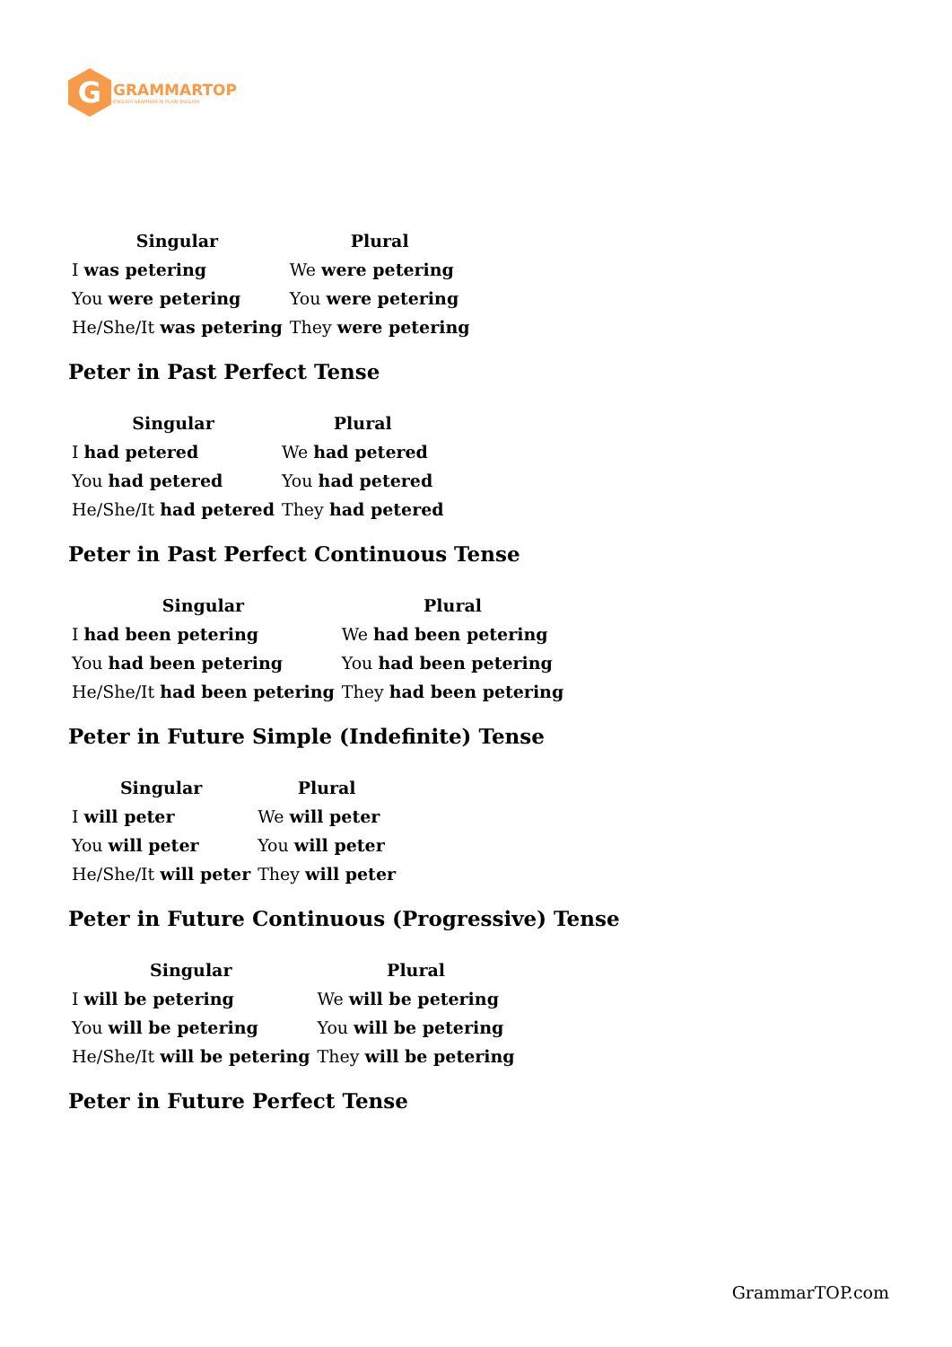G
GRAMMARTOP
ENGLISH GRAMMAR IN PLAIN ENGLISH
| Singular | Plural |
| --- | --- |
| I was petering | We were petering |
| You were petering | You were petering |
| He/She/It was petering | They were petering |
Peter in Past Perfect Tense
| Singular | Plural |
| --- | --- |
| I had petered | We had petered |
| You had petered | You had petered |
| He/She/It had petered | They had petered |
Peter in Past Perfect Continuous Tense
| Singular | Plural |
| --- | --- |
| I had been petering | We had been petering |
| You had been petering | You had been petering |
| He/She/It had been petering | They had been petering |
Peter in Future Simple (Indefinite) Tense
| Singular | Plural |
| --- | --- |
| I will peter | We will peter |
| You will peter | You will peter |
| He/She/It will peter | They will peter |
Peter in Future Continuous (Progressive) Tense
| Singular | Plural |
| --- | --- |
| I will be petering | We will be petering |
| You will be petering | You will be petering |
| He/She/It will be petering | They will be petering |
Peter in Future Perfect Tense
GrammarTOP.com